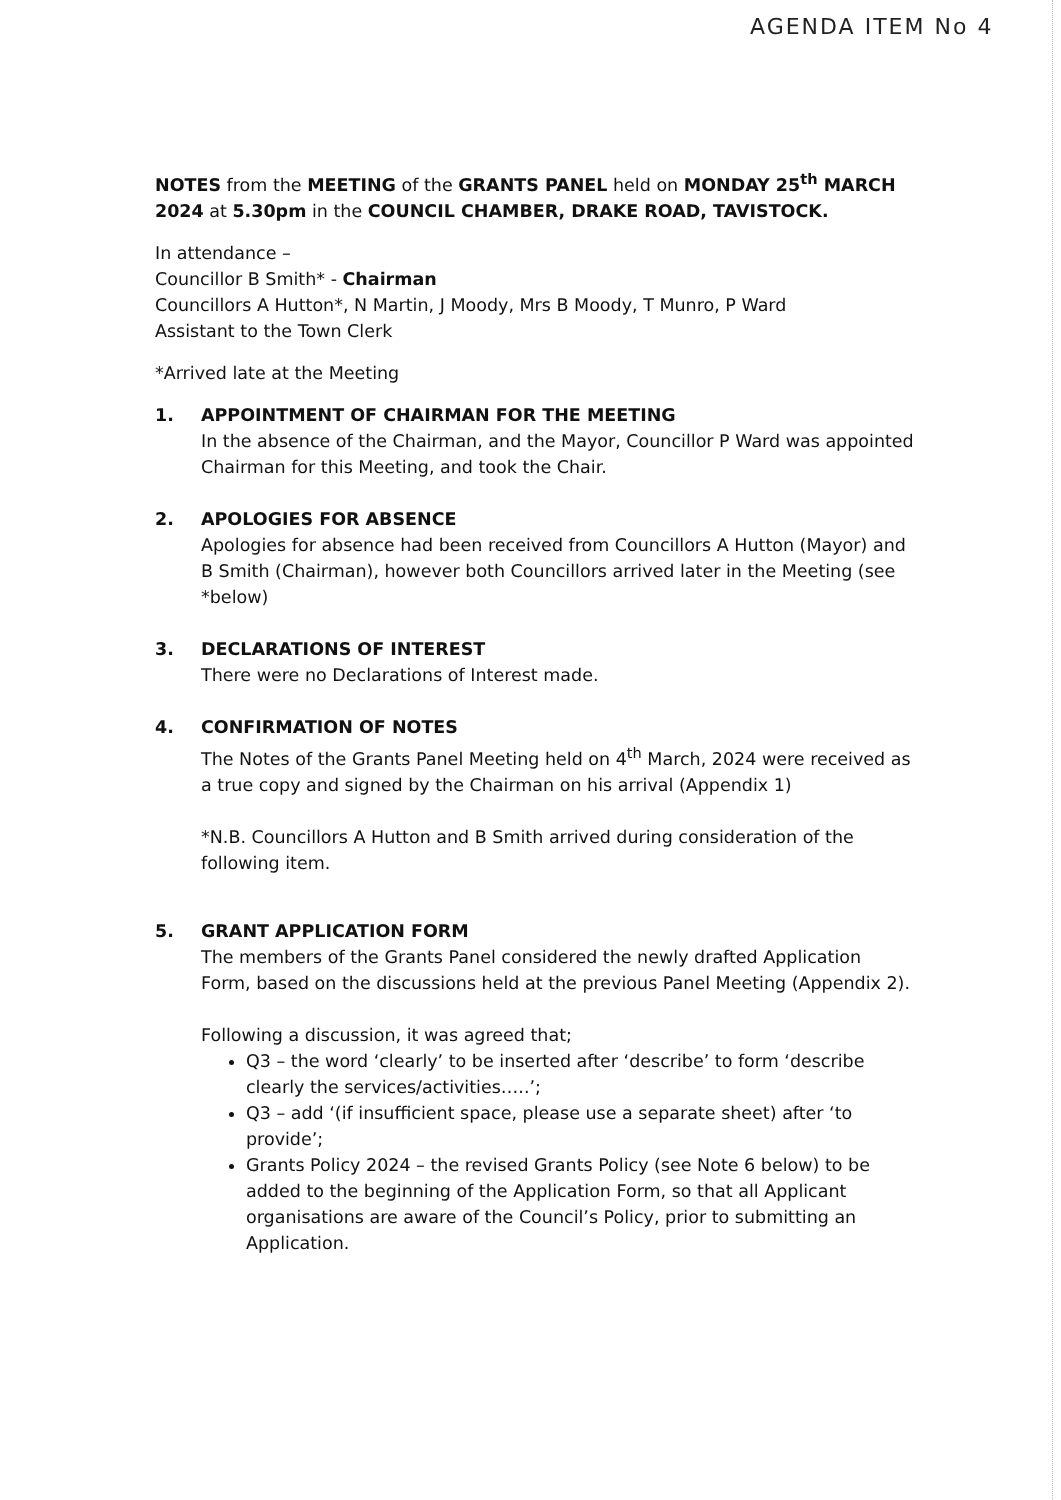AGENDA ITEM No 4
NOTES from the MEETING of the GRANTS PANEL held on MONDAY 25<sup>th</sup> MARCH 2024 at 5.30pm in the COUNCIL CHAMBER, DRAKE ROAD, TAVISTOCK.
In attendance –
Councillor B Smith* - Chairman
Councillors A Hutton*, N Martin, J Moody, Mrs B Moody, T Munro, P Ward
Assistant to the Town Clerk
*Arrived late at the Meeting
1. APPOINTMENT OF CHAIRMAN FOR THE MEETING
In the absence of the Chairman, and the Mayor, Councillor P Ward was appointed Chairman for this Meeting, and took the Chair.
2. APOLOGIES FOR ABSENCE
Apologies for absence had been received from Councillors A Hutton (Mayor) and B Smith (Chairman), however both Councillors arrived later in the Meeting (see *below)
3. DECLARATIONS OF INTEREST
There were no Declarations of Interest made.
4. CONFIRMATION OF NOTES
The Notes of the Grants Panel Meeting held on 4<sup>th</sup> March, 2024 were received as a true copy and signed by the Chairman on his arrival (Appendix 1)
*N.B. Councillors A Hutton and B Smith arrived during consideration of the following item.
5. GRANT APPLICATION FORM
The members of the Grants Panel considered the newly drafted Application Form, based on the discussions held at the previous Panel Meeting (Appendix 2).
Following a discussion, it was agreed that;
Q3 – the word ‘clearly’ to be inserted after ‘describe’ to form ‘describe clearly the services/activities…..’;
Q3 – add ‘(if insufficient space, please use a separate sheet) after ‘to provide’;
Grants Policy 2024 – the revised Grants Policy (see Note 6 below) to be added to the beginning of the Application Form, so that all Applicant organisations are aware of the Council’s Policy, prior to submitting an Application.